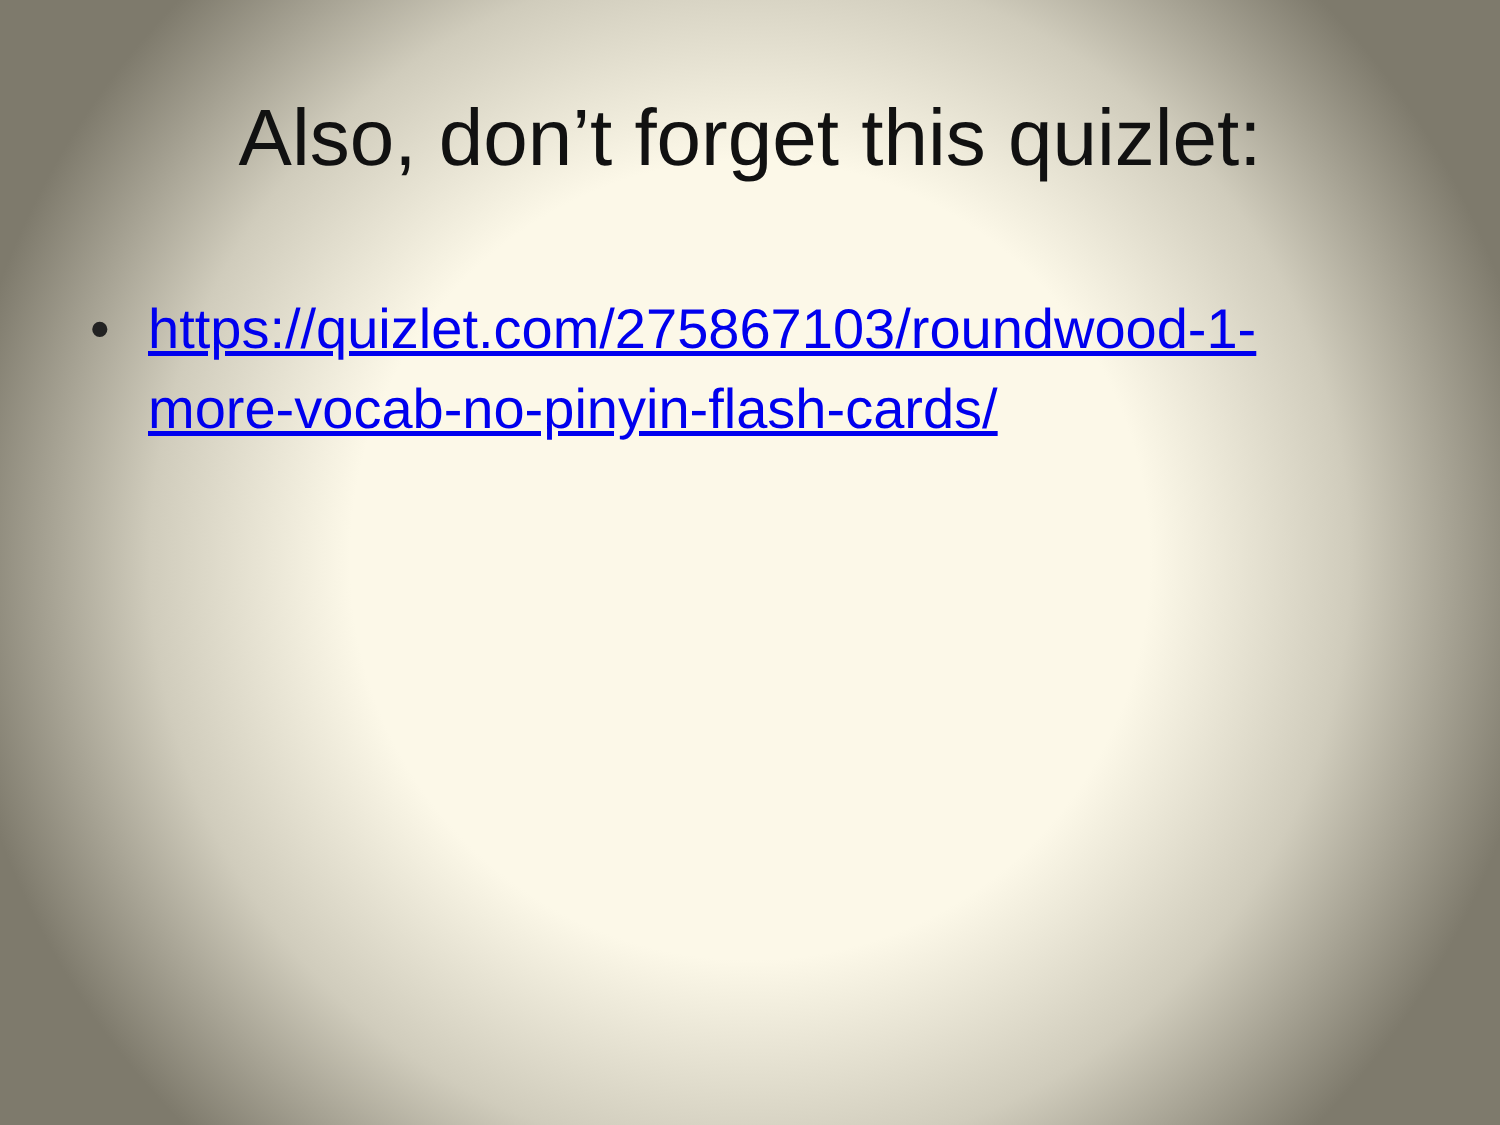Also, don’t forget this quizlet:
• https://quizlet.com/275867103/roundwood-1-more-vocab-no-pinyin-flash-cards/